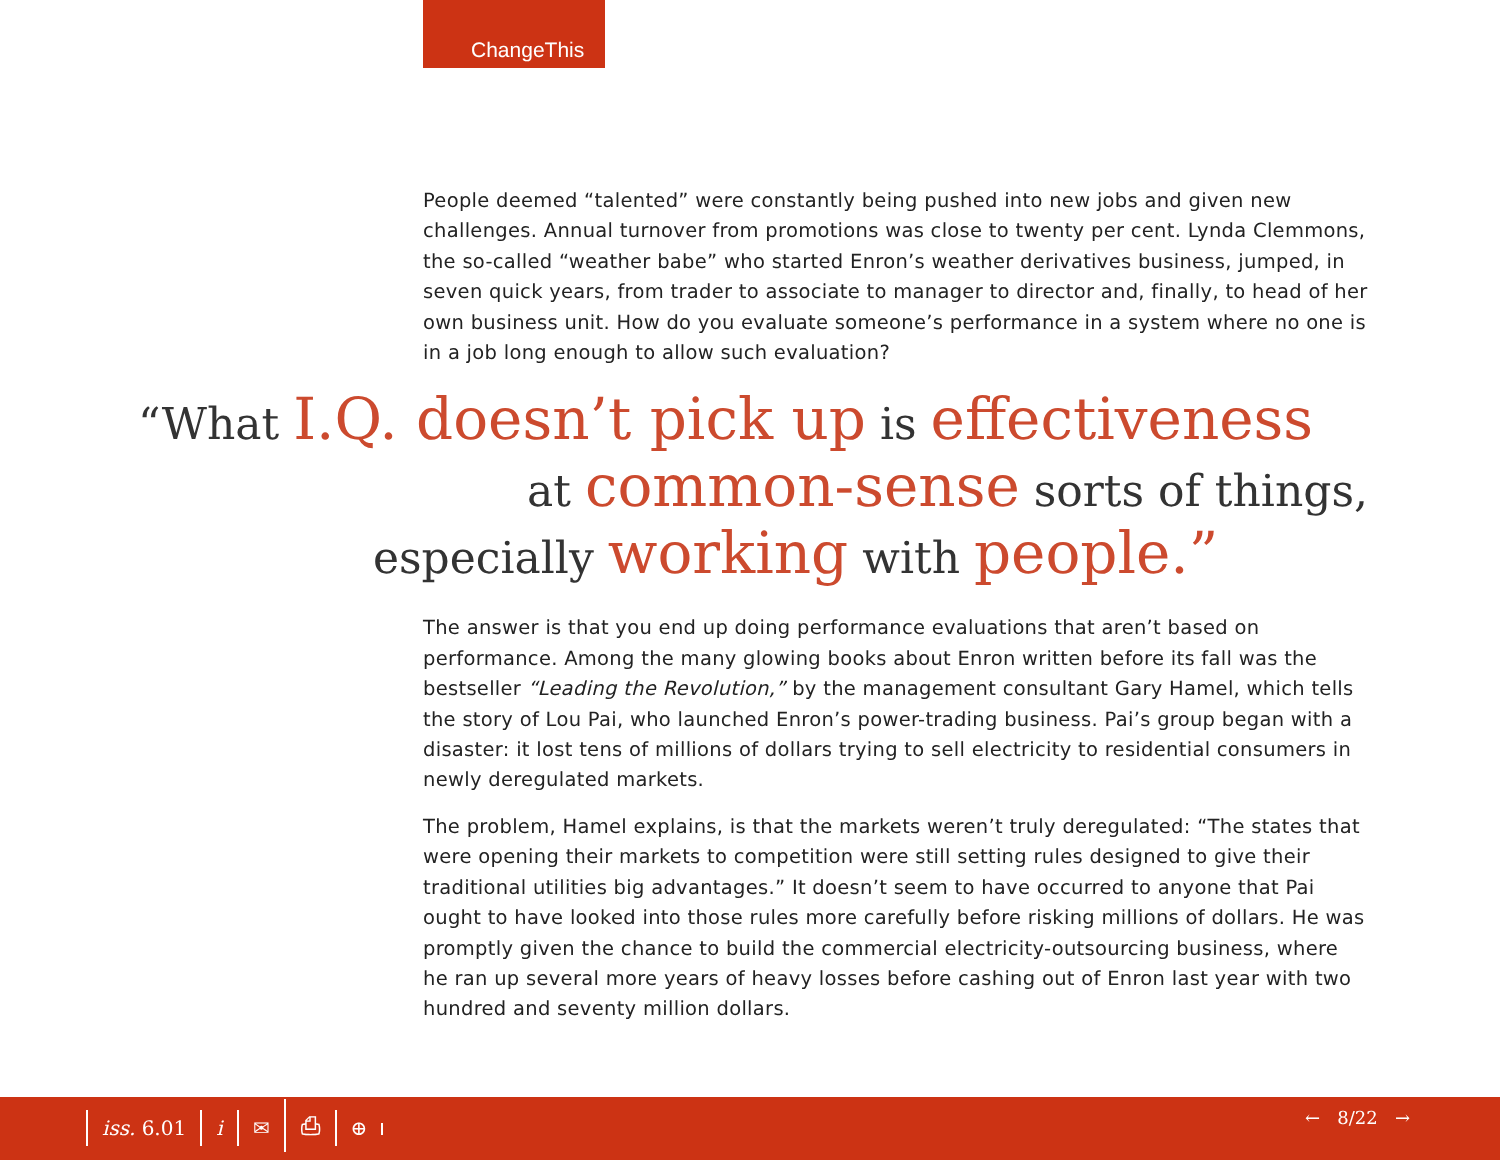ChangeThis
People deemed “talented” were constantly being pushed into new jobs and given new challenges. Annual turnover from promotions was close to twenty per cent. Lynda Clemmons, the so-called “weather babe” who started Enron’s weather derivatives business, jumped, in seven quick years, from trader to associate to manager to director and, finally, to head of her own business unit. How do you evaluate someone’s performance in a system where no one is in a job long enough to allow such evaluation?
“What I.Q. doesn’t pick up is effectiveness
at common-sense sorts of things,
especially working with people.”
The answer is that you end up doing performance evaluations that aren’t based on performance. Among the many glowing books about Enron written before its fall was the bestseller “Leading the Revolution,” by the management consultant Gary Hamel, which tells the story of Lou Pai, who launched Enron’s power-trading business. Pai’s group began with a disaster: it lost tens of millions of dollars trying to sell electricity to residential consumers in newly deregulated markets.
The problem, Hamel explains, is that the markets weren’t truly deregulated: “The states that were opening their markets to competition were still setting rules designed to give their traditional utilities big advantages.” It doesn’t seem to have occurred to anyone that Pai ought to have looked into those rules more carefully before risking millions of dollars. He was promptly given the chance to build the commercial electricity-outsourcing business, where he ran up several more years of heavy losses before cashing out of Enron last year with two hundred and seventy million dollars.
iss. 6.01 i ✉ ⎙ ⊕
← 8/22 →